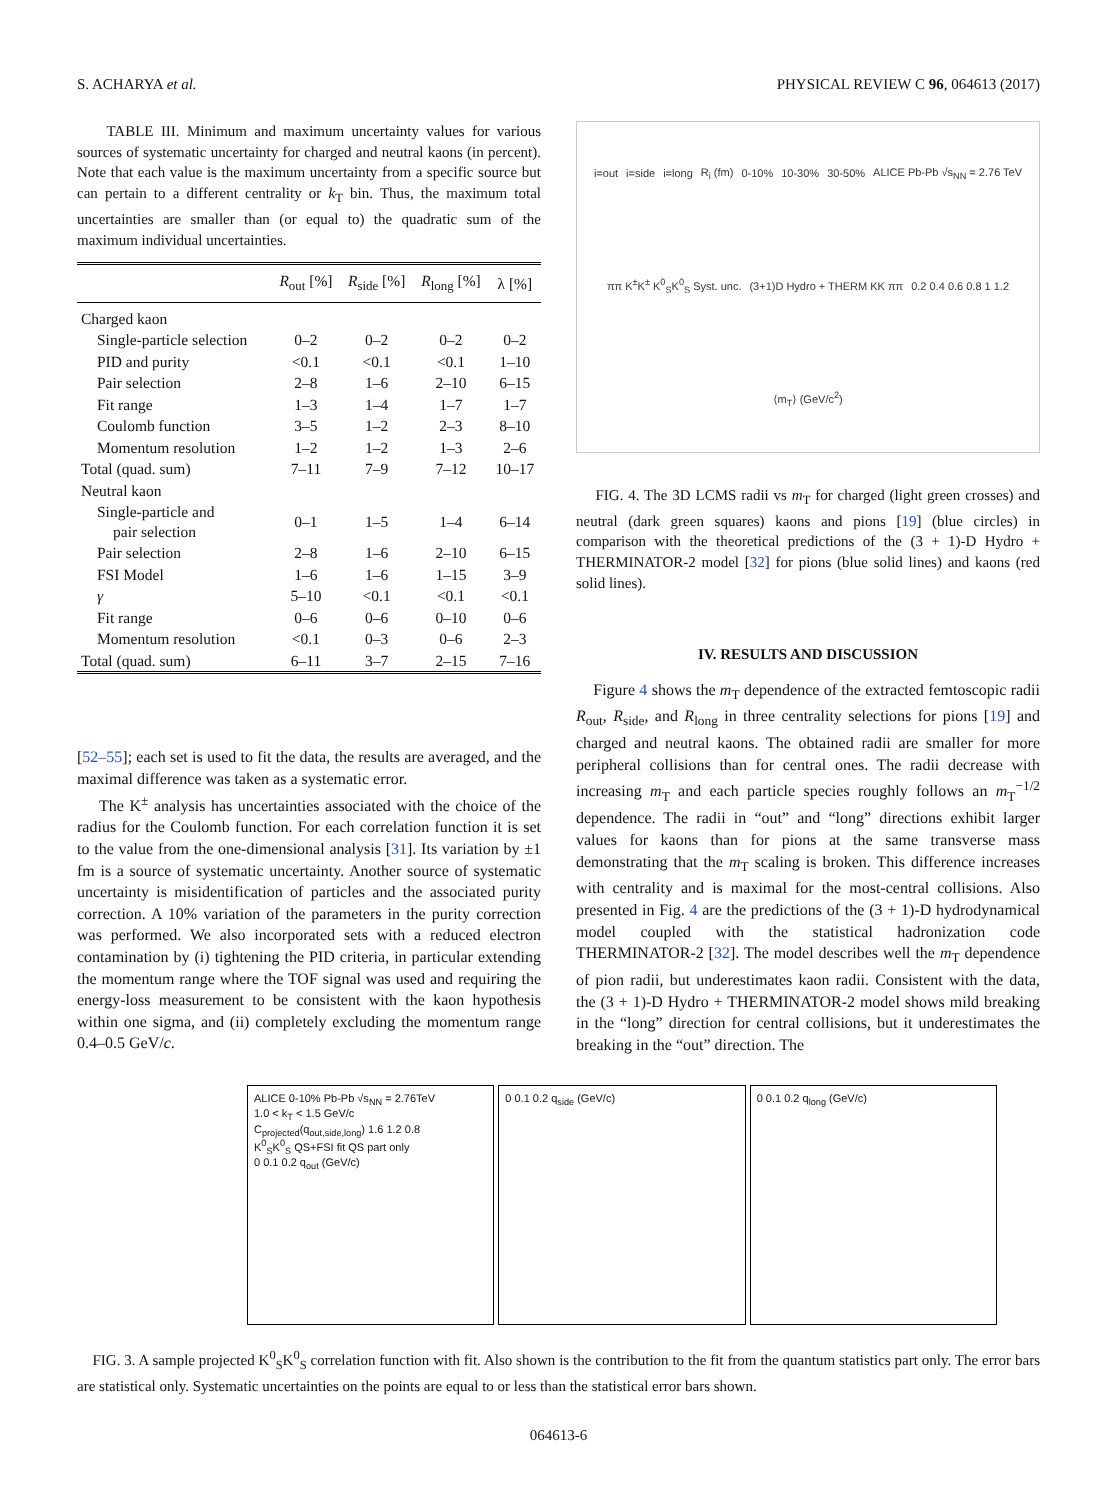S. ACHARYA et al. PHYSICAL REVIEW C 96, 064613 (2017)
TABLE III. Minimum and maximum uncertainty values for various sources of systematic uncertainty for charged and neutral kaons (in percent). Note that each value is the maximum uncertainty from a specific source but can pertain to a different centrality or k<sub>T</sub> bin. Thus, the maximum total uncertainties are smaller than (or equal to) the quadratic sum of the maximum individual uncertainties.
| | R<sub>out</sub> [%] | R<sub>side</sub> [%] | R<sub>long</sub> [%] | λ [%] |
| --- | --- | --- | --- | --- |
| Charged kaon | | | | |
| Single-particle selection | 0–2 | 0–2 | 0–2 | 0–2 |
| PID and purity | <0.1 | <0.1 | <0.1 | 1–10 |
| Pair selection | 2–8 | 1–6 | 2–10 | 6–15 |
| Fit range | 1–3 | 1–4 | 1–7 | 1–7 |
| Coulomb function | 3–5 | 1–2 | 2–3 | 8–10 |
| Momentum resolution | 1–2 | 1–2 | 1–3 | 2–6 |
| Total (quad. sum) | 7–11 | 7–9 | 7–12 | 10–17 |
| Neutral kaon | | | | |
| Single-particle and pair selection | 0–1 | 1–5 | 1–4 | 6–14 |
| Pair selection | 2–8 | 1–6 | 2–10 | 6–15 |
| FSI Model | 1–6 | 1–6 | 1–15 | 3–9 |
| γ | 5–10 | <0.1 | <0.1 | <0.1 |
| Fit range | 0–6 | 0–6 | 0–10 | 0–6 |
| Momentum resolution | <0.1 | 0–3 | 0–6 | 2–3 |
| Total (quad. sum) | 6–11 | 3–7 | 2–15 | 7–16 |
[52–55]; each set is used to fit the data, the results are averaged, and the maximal difference was taken as a systematic error.
The K<sup>±</sup> analysis has uncertainties associated with the choice of the radius for the Coulomb function. For each correlation function it is set to the value from the one-dimensional analysis [31]. Its variation by ±1 fm is a source of systematic uncertainty. Another source of systematic uncertainty is misidentification of particles and the associated purity correction. A 10% variation of the parameters in the purity correction was performed. We also incorporated sets with a reduced electron contamination by (i) tightening the PID criteria, in particular extending the momentum range where the TOF signal was used and requiring the energy-loss measurement to be consistent with the kaon hypothesis within one sigma, and (ii) completely excluding the momentum range 0.4–0.5 GeV/c.
i=out i=side i=long R<sub>i</sub> (fm) 0-10% 10-30% 30-50% ALICE Pb-Pb √s<sub>NN</sub> = 2.76 TeV ππ K<sup>±</sup>K<sup>±</sup> K<sup>0</sup><sub>S</sub>K<sup>0</sup><sub>S</sub> Syst. unc. (3+1)D Hydro + THERM KK ππ 0.2 0.4 0.6 0.8 1 1.2 ⟨m<sub>T</sub>⟩ (GeV/c<sup>2</sup>)
FIG. 4. The 3D LCMS radii vs m<sub>T</sub> for charged (light green crosses) and neutral (dark green squares) kaons and pions [19] (blue circles) in comparison with the theoretical predictions of the (3 + 1)-D Hydro + THERMINATOR-2 model [32] for pions (blue solid lines) and kaons (red solid lines).
IV. RESULTS AND DISCUSSION
Figure 4 shows the m<sub>T</sub> dependence of the extracted femtoscopic radii R<sub>out</sub>, R<sub>side</sub>, and R<sub>long</sub> in three centrality selections for pions [19] and charged and neutral kaons. The obtained radii are smaller for more peripheral collisions than for central ones. The radii decrease with increasing m<sub>T</sub> and each particle species roughly follows an m<sub>T</sub><sup>−1/2</sup> dependence. The radii in “out” and “long” directions exhibit larger values for kaons than for pions at the same transverse mass demonstrating that the m<sub>T</sub> scaling is broken. This difference increases with centrality and is maximal for the most-central collisions. Also presented in Fig. 4 are the predictions of the (3 + 1)-D hydrodynamical model coupled with the statistical hadronization code THERMINATOR-2 [32]. The model describes well the m<sub>T</sub> dependence of pion radii, but underestimates kaon radii. Consistent with the data, the (3 + 1)-D Hydro + THERMINATOR-2 model shows mild breaking in the “long” direction for central collisions, but it underestimates the breaking in the “out” direction. The
ALICE 0-10% Pb-Pb √s<sub>NN</sub> = 2.76TeV
1.0 < k<sub>T</sub> < 1.5 GeV/c
C<sub>projected</sub>(q<sub>out,side,long</sub>) 1.6 1.2 0.8
K<sup>0</sup><sub>S</sub>K<sup>0</sup><sub>S</sub> QS+FSI fit QS part only
0 0.1 0.2 q<sub>out</sub> (GeV/c)
0 0.1 0.2 q<sub>side</sub> (GeV/c) 0 0.1 0.2 q<sub>long</sub> (GeV/c)
FIG. 3. A sample projected K<sup>0</sup><sub>S</sub>K<sup>0</sup><sub>S</sub> correlation function with fit. Also shown is the contribution to the fit from the quantum statistics part only. The error bars are statistical only. Systematic uncertainties on the points are equal to or less than the statistical error bars shown.
064613-6